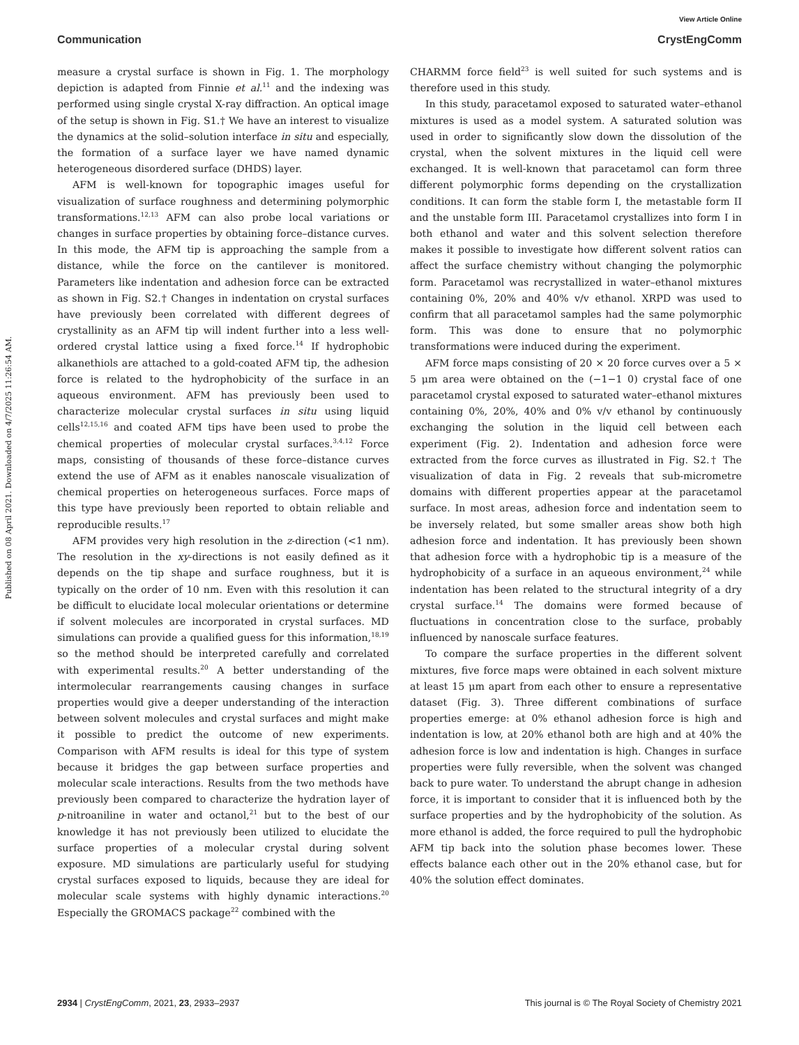View Article Online
Communication CrystEngComm
Published on 08 April 2021. Downloaded on 4/7/2025 11:26:54 AM.
measure a crystal surface is shown in Fig. 1. The morphology depiction is adapted from Finnie et al.<sup>11</sup> and the indexing was performed using single crystal X-ray diffraction. An optical image of the setup is shown in Fig. S1.† We have an interest to visualize the dynamics at the solid–solution interface in situ and especially, the formation of a surface layer we have named dynamic heterogeneous disordered surface (DHDS) layer.
AFM is well-known for topographic images useful for visualization of surface roughness and determining polymorphic transformations.<sup>12,13</sup> AFM can also probe local variations or changes in surface properties by obtaining force–distance curves. In this mode, the AFM tip is approaching the sample from a distance, while the force on the cantilever is monitored. Parameters like indentation and adhesion force can be extracted as shown in Fig. S2.† Changes in indentation on crystal surfaces have previously been correlated with different degrees of crystallinity as an AFM tip will indent further into a less well-ordered crystal lattice using a fixed force.<sup>14</sup> If hydrophobic alkanethiols are attached to a gold-coated AFM tip, the adhesion force is related to the hydrophobicity of the surface in an aqueous environment. AFM has previously been used to characterize molecular crystal surfaces in situ using liquid cells<sup>12,15,16</sup> and coated AFM tips have been used to probe the chemical properties of molecular crystal surfaces.<sup>3,4,12</sup> Force maps, consisting of thousands of these force–distance curves extend the use of AFM as it enables nanoscale visualization of chemical properties on heterogeneous surfaces. Force maps of this type have previously been reported to obtain reliable and reproducible results.<sup>17</sup>
AFM provides very high resolution in the z-direction (<1 nm). The resolution in the xy-directions is not easily defined as it depends on the tip shape and surface roughness, but it is typically on the order of 10 nm. Even with this resolution it can be difficult to elucidate local molecular orientations or determine if solvent molecules are incorporated in crystal surfaces. MD simulations can provide a qualified guess for this information,<sup>18,19</sup> so the method should be interpreted carefully and correlated with experimental results.<sup>20</sup> A better understanding of the intermolecular rearrangements causing changes in surface properties would give a deeper understanding of the interaction between solvent molecules and crystal surfaces and might make it possible to predict the outcome of new experiments. Comparison with AFM results is ideal for this type of system because it bridges the gap between surface properties and molecular scale interactions. Results from the two methods have previously been compared to characterize the hydration layer of p-nitroaniline in water and octanol,<sup>21</sup> but to the best of our knowledge it has not previously been utilized to elucidate the surface properties of a molecular crystal during solvent exposure. MD simulations are particularly useful for studying crystal surfaces exposed to liquids, because they are ideal for molecular scale systems with highly dynamic interactions.<sup>20</sup> Especially the GROMACS package<sup>22</sup> combined with the
CHARMM force field<sup>23</sup> is well suited for such systems and is therefore used in this study.
In this study, paracetamol exposed to saturated water–ethanol mixtures is used as a model system. A saturated solution was used in order to significantly slow down the dissolution of the crystal, when the solvent mixtures in the liquid cell were exchanged. It is well-known that paracetamol can form three different polymorphic forms depending on the crystallization conditions. It can form the stable form I, the metastable form II and the unstable form III. Paracetamol crystallizes into form I in both ethanol and water and this solvent selection therefore makes it possible to investigate how different solvent ratios can affect the surface chemistry without changing the polymorphic form. Paracetamol was recrystallized in water–ethanol mixtures containing 0%, 20% and 40% v/v ethanol. XRPD was used to confirm that all paracetamol samples had the same polymorphic form. This was done to ensure that no polymorphic transformations were induced during the experiment.
AFM force maps consisting of 20 × 20 force curves over a 5 × 5 μm area were obtained on the (−1−1 0) crystal face of one paracetamol crystal exposed to saturated water–ethanol mixtures containing 0%, 20%, 40% and 0% v/v ethanol by continuously exchanging the solution in the liquid cell between each experiment (Fig. 2). Indentation and adhesion force were extracted from the force curves as illustrated in Fig. S2.† The visualization of data in Fig. 2 reveals that sub-micrometre domains with different properties appear at the paracetamol surface. In most areas, adhesion force and indentation seem to be inversely related, but some smaller areas show both high adhesion force and indentation. It has previously been shown that adhesion force with a hydrophobic tip is a measure of the hydrophobicity of a surface in an aqueous environment,<sup>24</sup> while indentation has been related to the structural integrity of a dry crystal surface.<sup>14</sup> The domains were formed because of fluctuations in concentration close to the surface, probably influenced by nanoscale surface features.
To compare the surface properties in the different solvent mixtures, five force maps were obtained in each solvent mixture at least 15 μm apart from each other to ensure a representative dataset (Fig. 3). Three different combinations of surface properties emerge: at 0% ethanol adhesion force is high and indentation is low, at 20% ethanol both are high and at 40% the adhesion force is low and indentation is high. Changes in surface properties were fully reversible, when the solvent was changed back to pure water. To understand the abrupt change in adhesion force, it is important to consider that it is influenced both by the surface properties and by the hydrophobicity of the solution. As more ethanol is added, the force required to pull the hydrophobic AFM tip back into the solution phase becomes lower. These effects balance each other out in the 20% ethanol case, but for 40% the solution effect dominates.
2934 | CrystEngComm, 2021, 23, 2933–2937 This journal is © The Royal Society of Chemistry 2021